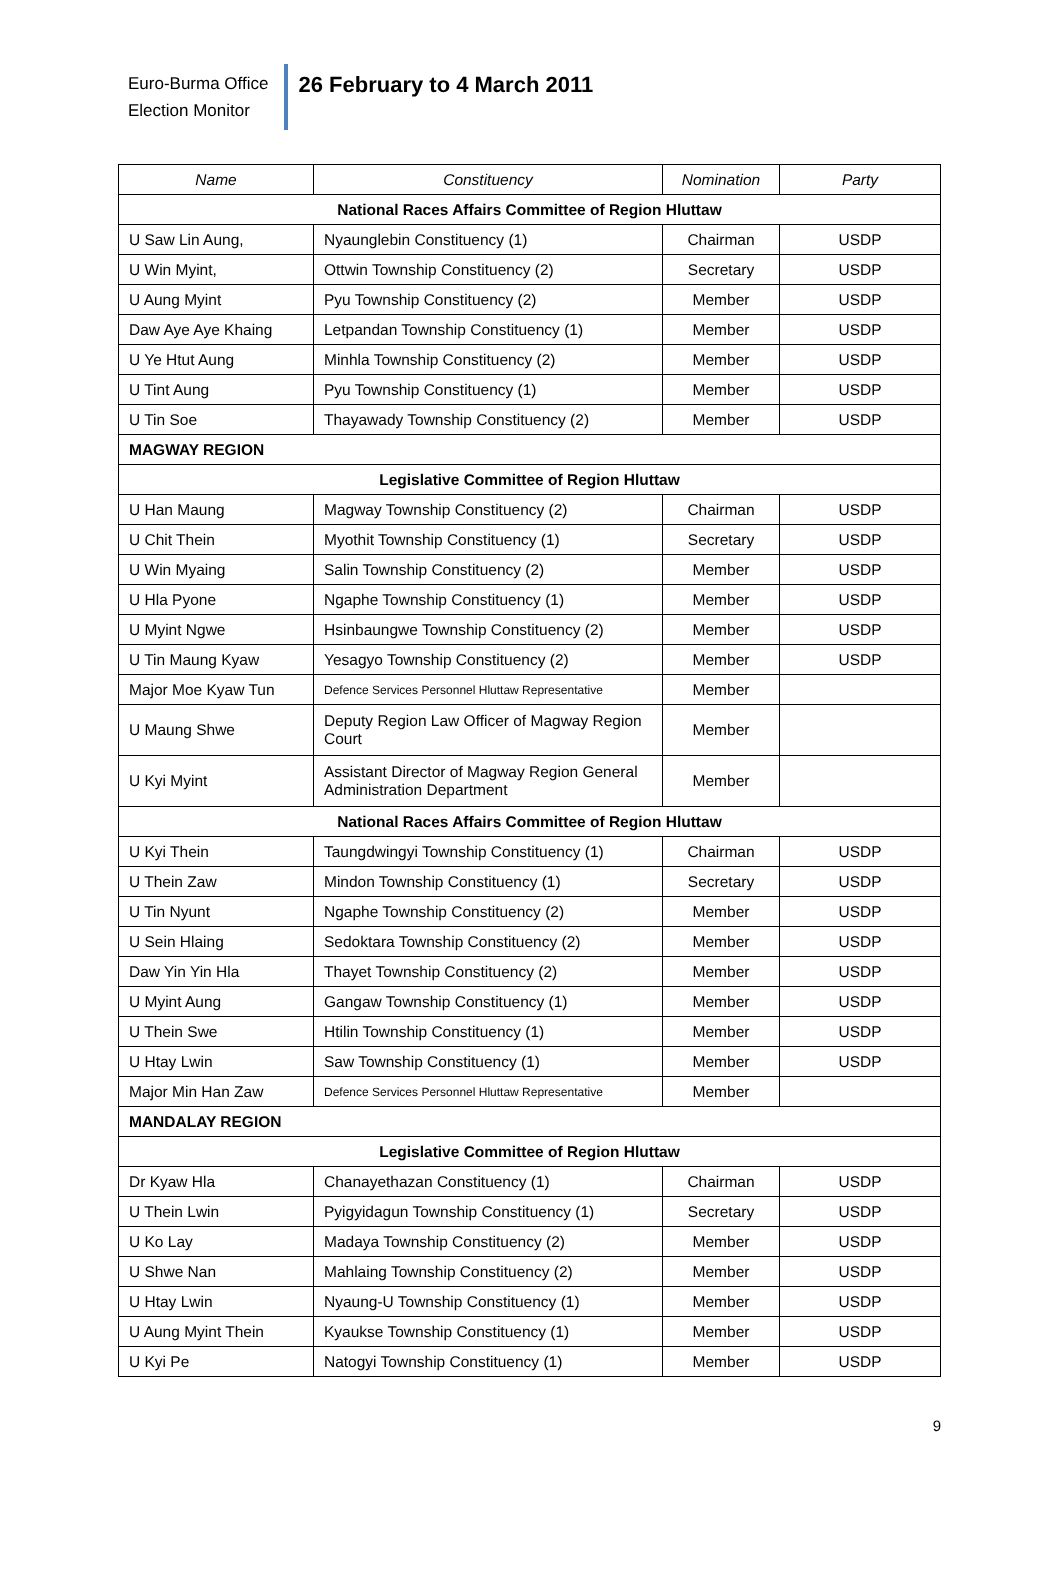Euro-Burma Office
Election Monitor
26 February to 4 March 2011
| Name | Constituency | Nomination | Party |
| --- | --- | --- | --- |
| National Races Affairs Committee of Region Hluttaw | | | |
| U Saw Lin Aung, | Nyaunglebin Constituency (1) | Chairman | USDP |
| U Win Myint, | Ottwin Township Constituency (2) | Secretary | USDP |
| U Aung Myint | Pyu Township Constituency (2) | Member | USDP |
| Daw Aye Aye Khaing | Letpandan Township Constituency (1) | Member | USDP |
| U Ye Htut Aung | Minhla Township Constituency (2) | Member | USDP |
| U Tint Aung | Pyu Township Constituency (1) | Member | USDP |
| U Tin Soe | Thayawady Township Constituency (2) | Member | USDP |
| MAGWAY REGION | | | |
| Legislative Committee of Region Hluttaw | | | |
| U Han Maung | Magway Township Constituency (2) | Chairman | USDP |
| U Chit Thein | Myothit Township Constituency (1) | Secretary | USDP |
| U Win Myaing | Salin Township Constituency (2) | Member | USDP |
| U Hla Pyone | Ngaphe Township Constituency (1) | Member | USDP |
| U Myint Ngwe | Hsinbaungwe Township Constituency (2) | Member | USDP |
| U Tin Maung Kyaw | Yesagyo Township Constituency (2) | Member | USDP |
| Major Moe Kyaw Tun | Defence Services Personnel Hluttaw Representative | Member | |
| U Maung Shwe | Deputy Region Law Officer of Magway Region Court | Member | |
| U Kyi Myint | Assistant Director of Magway Region General Administration Department | Member | |
| National Races Affairs Committee of Region Hluttaw | | | |
| U Kyi Thein | Taungdwingyi Township Constituency (1) | Chairman | USDP |
| U Thein Zaw | Mindon Township Constituency (1) | Secretary | USDP |
| U Tin Nyunt | Ngaphe Township Constituency (2) | Member | USDP |
| U Sein Hlaing | Sedoktara Township Constituency (2) | Member | USDP |
| Daw Yin Yin Hla | Thayet Township Constituency (2) | Member | USDP |
| U Myint Aung | Gangaw Township Constituency (1) | Member | USDP |
| U Thein Swe | Htilin Township Constituency (1) | Member | USDP |
| U Htay Lwin | Saw Township Constituency (1) | Member | USDP |
| Major Min Han Zaw | Defence Services Personnel Hluttaw Representative | Member | |
| MANDALAY REGION | | | |
| Legislative Committee of Region Hluttaw | | | |
| Dr Kyaw Hla | Chanayethazan Constituency (1) | Chairman | USDP |
| U Thein Lwin | Pyigyidagun Township Constituency (1) | Secretary | USDP |
| U Ko Lay | Madaya Township Constituency (2) | Member | USDP |
| U Shwe Nan | Mahlaing Township Constituency (2) | Member | USDP |
| U Htay Lwin | Nyaung-U Township Constituency (1) | Member | USDP |
| U Aung Myint Thein | Kyaukse Township Constituency (1) | Member | USDP |
| U Kyi Pe | Natogyi Township Constituency (1) | Member | USDP |
9